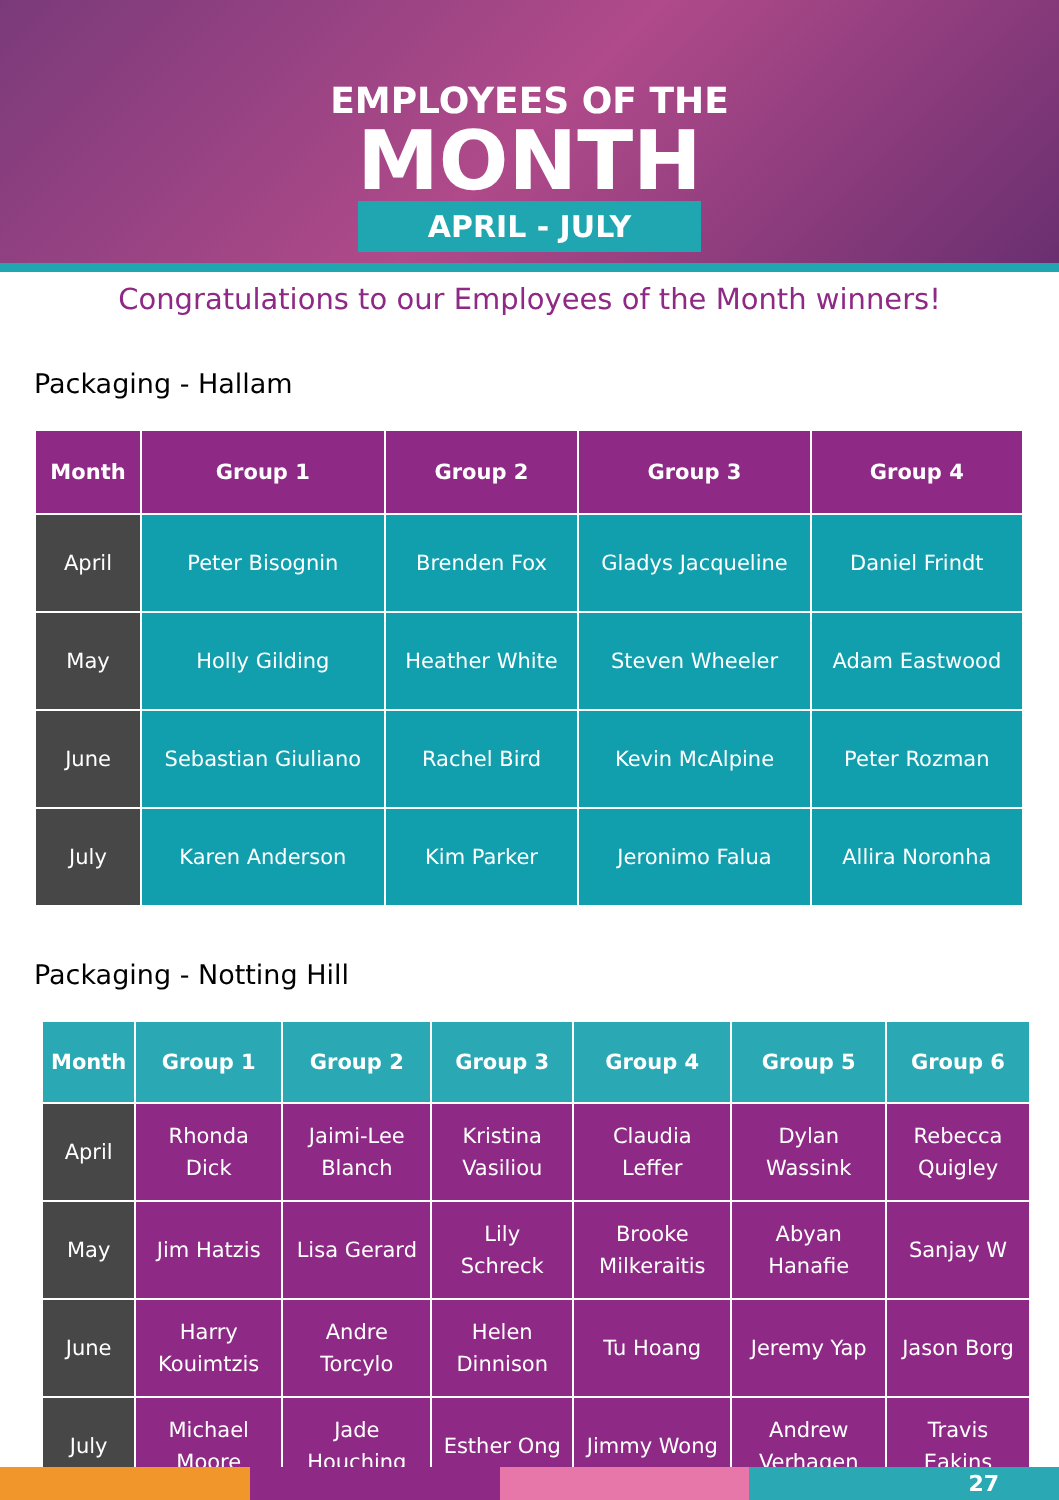EMPLOYEES OF THE
MONTH
APRIL - JULY
Congratulations to our Employees of the Month winners!
Packaging - Hallam
| Month | Group 1 | Group 2 | Group 3 | Group 4 |
| --- | --- | --- | --- | --- |
| April | Peter Bisognin | Brenden Fox | Gladys Jacqueline | Daniel Frindt |
| May | Holly Gilding | Heather White | Steven Wheeler | Adam Eastwood |
| June | Sebastian Giuliano | Rachel Bird | Kevin McAlpine | Peter Rozman |
| July | Karen Anderson | Kim Parker | Jeronimo Falua | Allira Noronha |
Packaging - Notting Hill
| Month | Group 1 | Group 2 | Group 3 | Group 4 | Group 5 | Group 6 |
| --- | --- | --- | --- | --- | --- | --- |
| April | Rhonda Dick | Jaimi-Lee Blanch | Kristina Vasiliou | Claudia Leffer | Dylan Wassink | Rebecca Quigley |
| May | Jim Hatzis | Lisa Gerard | Lily Schreck | Brooke Milkeraitis | Abyan Hanafie | Sanjay W |
| June | Harry Kouimtzis | Andre Torcylo | Helen Dinnison | Tu Hoang | Jeremy Yap | Jason Borg |
| July | Michael Moore | Jade Houching | Esther Ong | Jimmy Wong | Andrew Verhagen | Travis Eakins |
27